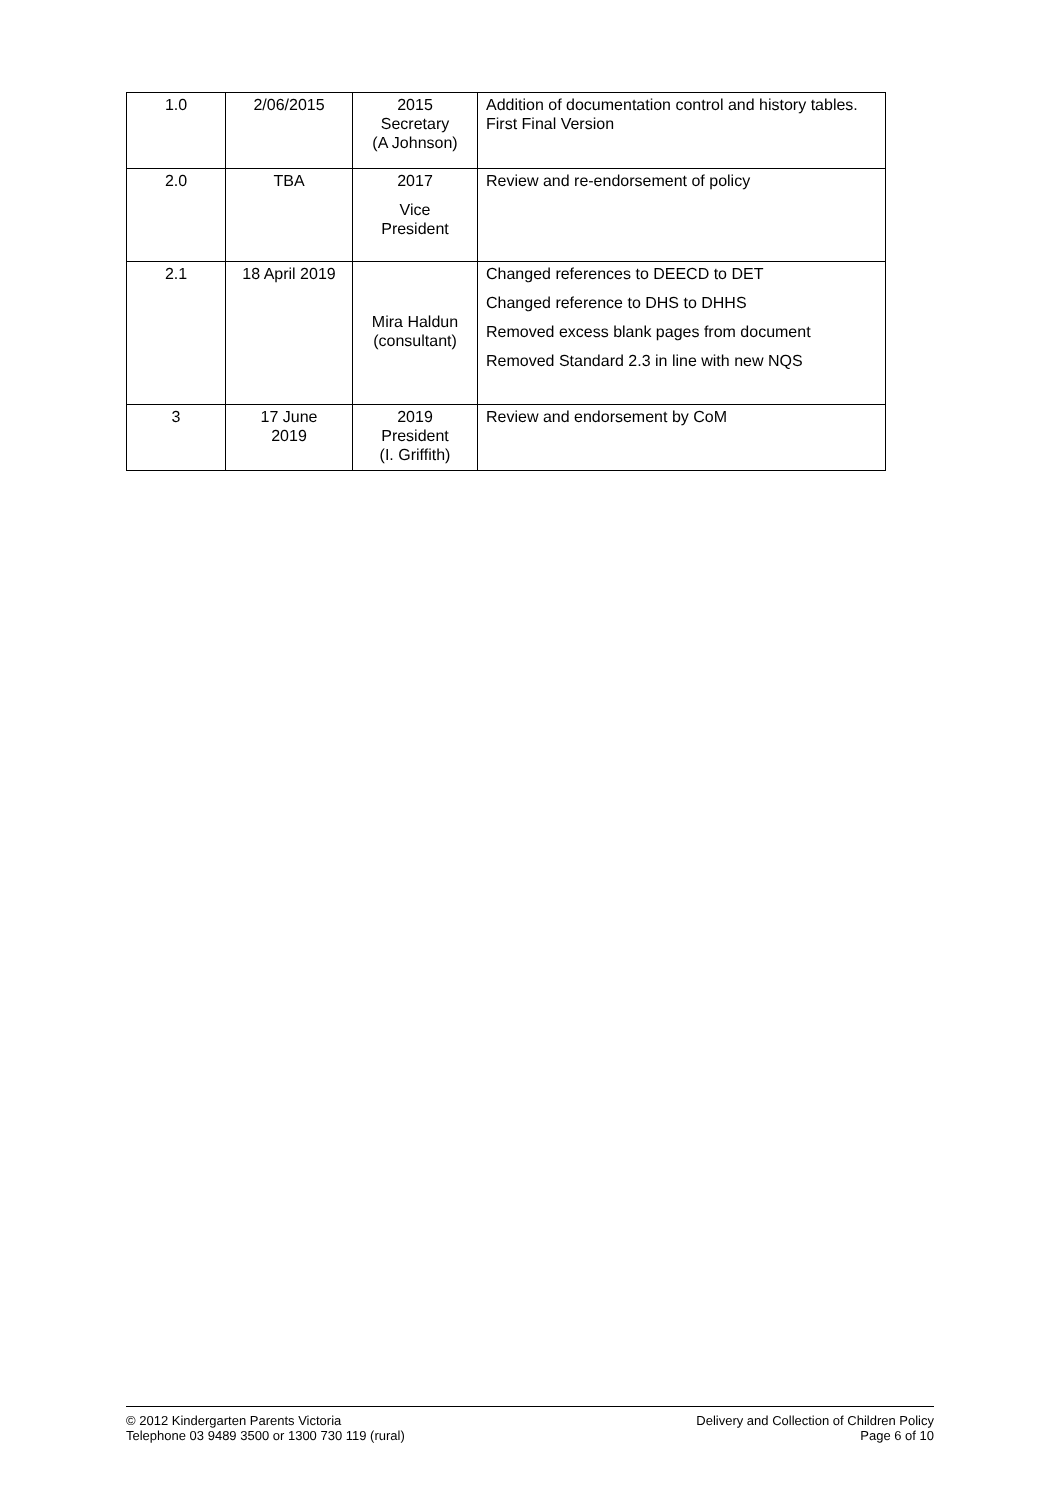| 1.0 | 2/06/2015 | 2015 Secretary (A Johnson) | Addition of documentation control and history tables. First Final Version |
| 2.0 | TBA | 2017 Vice President | Review and re-endorsement of policy |
| 2.1 | 18 April 2019 | Mira Haldun (consultant) | Changed references to DEECD to DET Changed reference to DHS to DHHS Removed excess blank pages from document Removed Standard 2.3 in line with new NQS |
| 3 | 17 June 2019 | 2019 President (I. Griffith) | Review and endorsement by CoM |
© 2012 Kindergarten Parents Victoria
Telephone 03 9489 3500 or 1300 730 119 (rural)
Delivery and Collection of Children Policy
Page 6 of 10